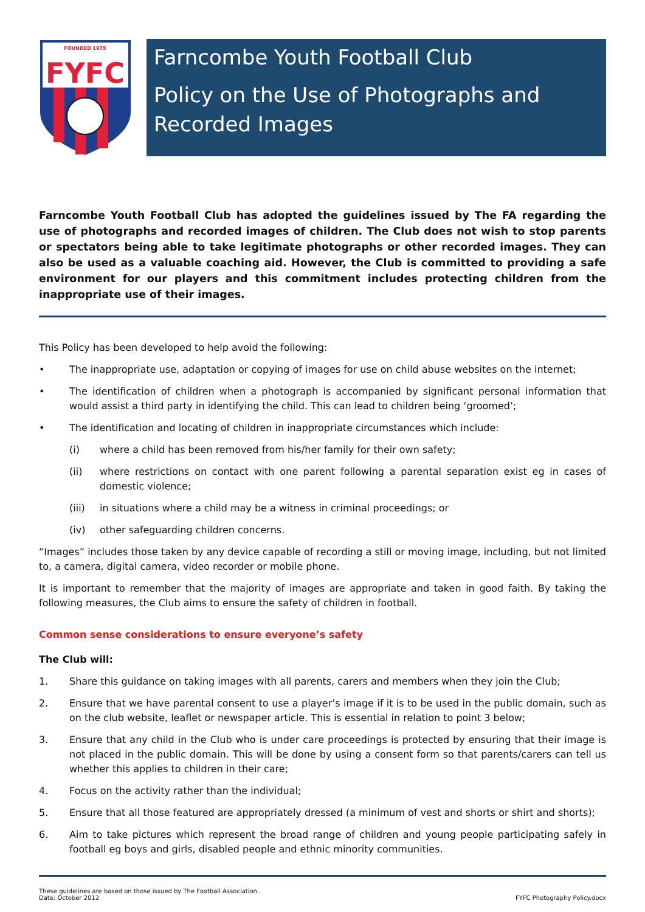FOUNDED 1975
FYFC
Farncombe Youth Football Club
Policy on the Use of Photographs and Recorded Images
Farncombe Youth Football Club has adopted the guidelines issued by The FA regarding the use of photographs and recorded images of children. The Club does not wish to stop parents or spectators being able to take legitimate photographs or other recorded images. They can also be used as a valuable coaching aid. However, the Club is committed to providing a safe environment for our players and this commitment includes protecting children from the inappropriate use of their images.
This Policy has been developed to help avoid the following:
• The inappropriate use, adaptation or copying of images for use on child abuse websites on the internet;
• The identification of children when a photograph is accompanied by significant personal information that would assist a third party in identifying the child. This can lead to children being ‘groomed’;
• The identification and locating of children in inappropriate circumstances which include:
(i) where a child has been removed from his/her family for their own safety;
(ii) where restrictions on contact with one parent following a parental separation exist eg in cases of domestic violence;
(iii) in situations where a child may be a witness in criminal proceedings; or
(iv) other safeguarding children concerns.
“Images” includes those taken by any device capable of recording a still or moving image, including, but not limited to, a camera, digital camera, video recorder or mobile phone.
It is important to remember that the majority of images are appropriate and taken in good faith. By taking the following measures, the Club aims to ensure the safety of children in football.
Common sense considerations to ensure everyone’s safety
The Club will:
1. Share this guidance on taking images with all parents, carers and members when they join the Club;
2. Ensure that we have parental consent to use a player’s image if it is to be used in the public domain, such as on the club website, leaflet or newspaper article. This is essential in relation to point 3 below;
3. Ensure that any child in the Club who is under care proceedings is protected by ensuring that their image is not placed in the public domain. This will be done by using a consent form so that parents/carers can tell us whether this applies to children in their care;
4. Focus on the activity rather than the individual;
5. Ensure that all those featured are appropriately dressed (a minimum of vest and shorts or shirt and shorts);
6. Aim to take pictures which represent the broad range of children and young people participating safely in football eg boys and girls, disabled people and ethnic minority communities.
These guidelines are based on those issued by The Football Association.
Date: October 2012
FYFC Photography Policy.docx